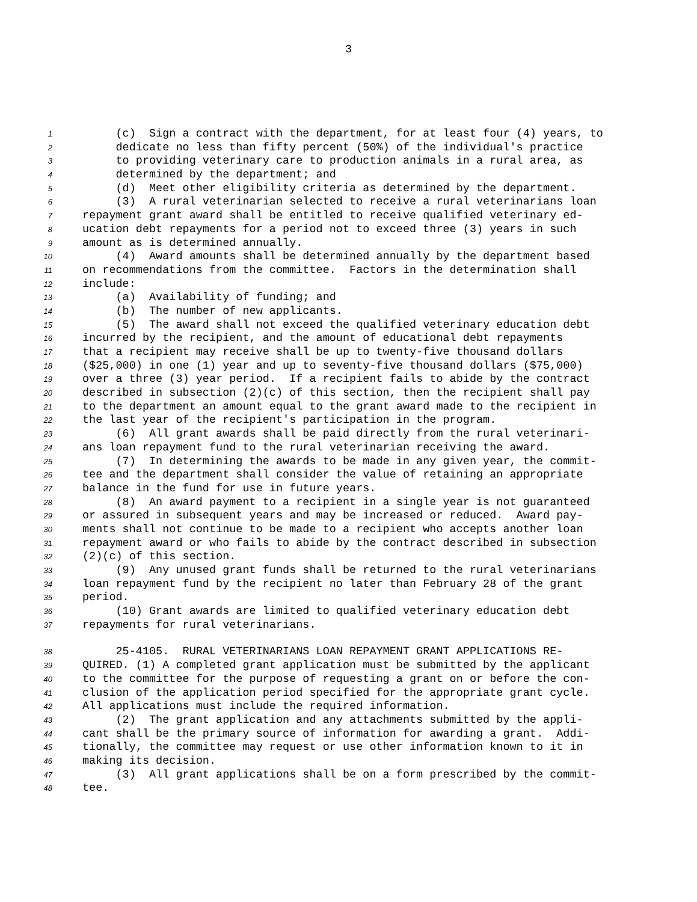3
1 (c) Sign a contract with the department, for at least four (4) years, to
2 dedicate no less than fifty percent (50%) of the individual's practice
3 to providing veterinary care to production animals in a rural area, as
4 determined by the department; and
5 (d) Meet other eligibility criteria as determined by the department.
6 (3) A rural veterinarian selected to receive a rural veterinarians loan
7 repayment grant award shall be entitled to receive qualified veterinary ed-
8 ucation debt repayments for a period not to exceed three (3) years in such
9 amount as is determined annually.
10 (4) Award amounts shall be determined annually by the department based
11 on recommendations from the committee. Factors in the determination shall
12 include:
13 (a) Availability of funding; and
14 (b) The number of new applicants.
15 (5) The award shall not exceed the qualified veterinary education debt
16 incurred by the recipient, and the amount of educational debt repayments
17 that a recipient may receive shall be up to twenty-five thousand dollars
18 ($25,000) in one (1) year and up to seventy-five thousand dollars ($75,000)
19 over a three (3) year period. If a recipient fails to abide by the contract
20 described in subsection (2)(c) of this section, then the recipient shall pay
21 to the department an amount equal to the grant award made to the recipient in
22 the last year of the recipient's participation in the program.
23 (6) All grant awards shall be paid directly from the rural veterinari-
24 ans loan repayment fund to the rural veterinarian receiving the award.
25 (7) In determining the awards to be made in any given year, the commit-
26 tee and the department shall consider the value of retaining an appropriate
27 balance in the fund for use in future years.
28 (8) An award payment to a recipient in a single year is not guaranteed
29 or assured in subsequent years and may be increased or reduced. Award pay-
30 ments shall not continue to be made to a recipient who accepts another loan
31 repayment award or who fails to abide by the contract described in subsection
32 (2)(c) of this section.
33 (9) Any unused grant funds shall be returned to the rural veterinarians
34 loan repayment fund by the recipient no later than February 28 of the grant
35 period.
36 (10) Grant awards are limited to qualified veterinary education debt
37 repayments for rural veterinarians.
38 25-4105. RURAL VETERINARIANS LOAN REPAYMENT GRANT APPLICATIONS RE-
39 QUIRED. (1) A completed grant application must be submitted by the applicant
40 to the committee for the purpose of requesting a grant on or before the con-
41 clusion of the application period specified for the appropriate grant cycle.
42 All applications must include the required information.
43 (2) The grant application and any attachments submitted by the appli-
44 cant shall be the primary source of information for awarding a grant. Addi-
45 tionally, the committee may request or use other information known to it in
46 making its decision.
47 (3) All grant applications shall be on a form prescribed by the commit-
48 tee.